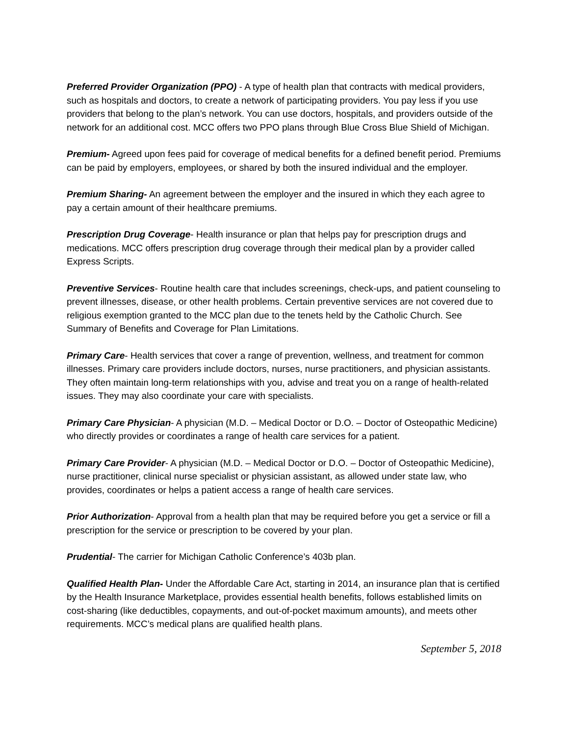Preferred Provider Organization (PPO) - A type of health plan that contracts with medical providers, such as hospitals and doctors, to create a network of participating providers. You pay less if you use providers that belong to the plan’s network. You can use doctors, hospitals, and providers outside of the network for an additional cost. MCC offers two PPO plans through Blue Cross Blue Shield of Michigan.
Premium- Agreed upon fees paid for coverage of medical benefits for a defined benefit period. Premiums can be paid by employers, employees, or shared by both the insured individual and the employer.
Premium Sharing- An agreement between the employer and the insured in which they each agree to pay a certain amount of their healthcare premiums.
Prescription Drug Coverage- Health insurance or plan that helps pay for prescription drugs and medications. MCC offers prescription drug coverage through their medical plan by a provider called Express Scripts.
Preventive Services- Routine health care that includes screenings, check-ups, and patient counseling to prevent illnesses, disease, or other health problems. Certain preventive services are not covered due to religious exemption granted to the MCC plan due to the tenets held by the Catholic Church. See Summary of Benefits and Coverage for Plan Limitations.
Primary Care- Health services that cover a range of prevention, wellness, and treatment for common illnesses. Primary care providers include doctors, nurses, nurse practitioners, and physician assistants. They often maintain long-term relationships with you, advise and treat you on a range of health-related issues. They may also coordinate your care with specialists.
Primary Care Physician- A physician (M.D. – Medical Doctor or D.O. – Doctor of Osteopathic Medicine) who directly provides or coordinates a range of health care services for a patient.
Primary Care Provider- A physician (M.D. – Medical Doctor or D.O. – Doctor of Osteopathic Medicine), nurse practitioner, clinical nurse specialist or physician assistant, as allowed under state law, who provides, coordinates or helps a patient access a range of health care services.
Prior Authorization- Approval from a health plan that may be required before you get a service or fill a prescription for the service or prescription to be covered by your plan.
Prudential- The carrier for Michigan Catholic Conference’s 403b plan.
Qualified Health Plan- Under the Affordable Care Act, starting in 2014, an insurance plan that is certified by the Health Insurance Marketplace, provides essential health benefits, follows established limits on cost-sharing (like deductibles, copayments, and out-of-pocket maximum amounts), and meets other requirements. MCC’s medical plans are qualified health plans.
September 5, 2018